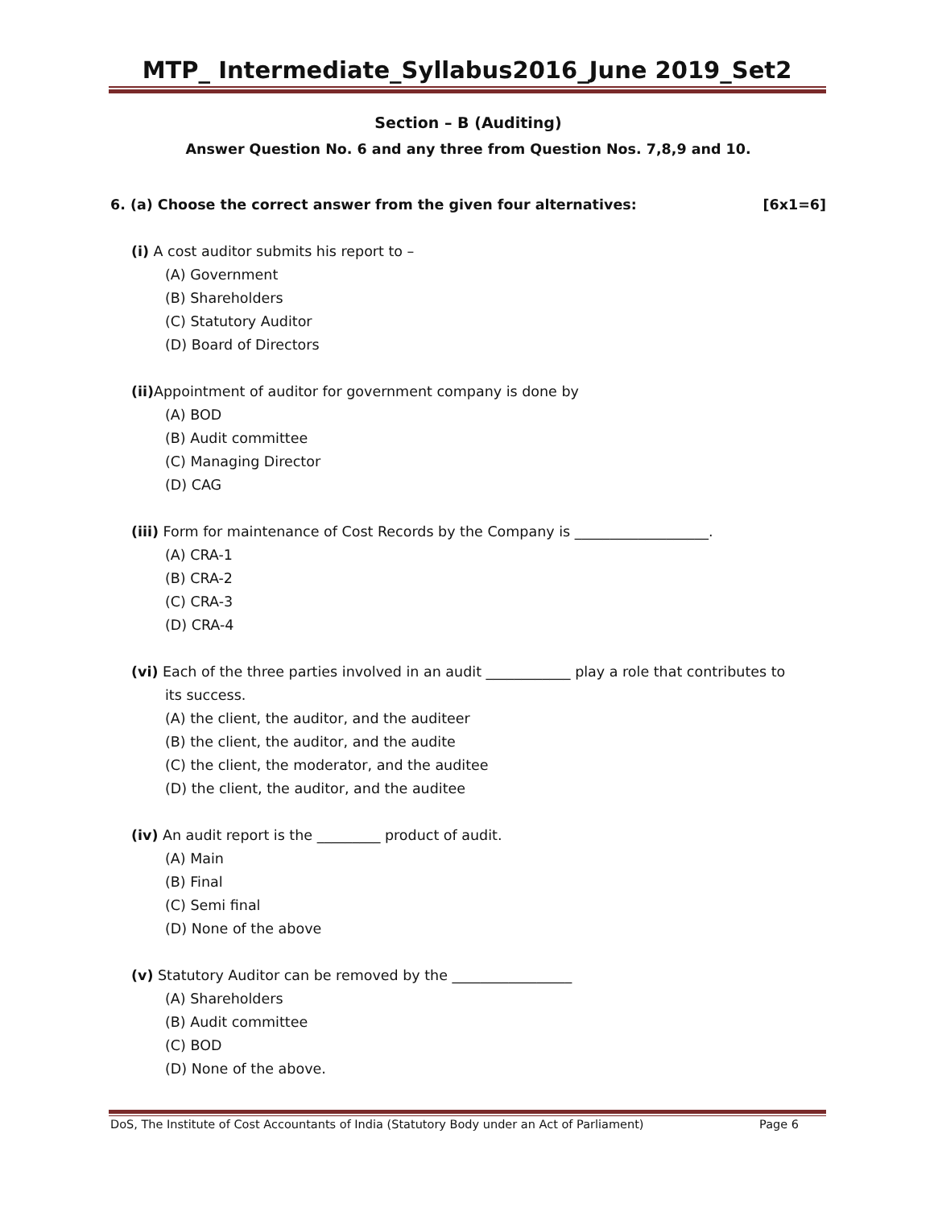MTP_ Intermediate_Syllabus2016_June 2019_Set2
Section – B (Auditing)
Answer Question No. 6 and any three from Question Nos. 7,8,9 and 10.
6. (a) Choose the correct answer from the given four alternatives: [6x1=6]
(i) A cost auditor submits his report to –
(A) Government
(B) Shareholders
(C) Statutory Auditor
(D) Board of Directors
(ii) Appointment of auditor for government company is done by
(A) BOD
(B) Audit committee
(C) Managing Director
(D) CAG
(iii) Form for maintenance of Cost Records by the Company is ___________________.
(A) CRA-1
(B) CRA-2
(C) CRA-3
(D) CRA-4
(vi) Each of the three parties involved in an audit ____________ play a role that contributes to
its success.
(A) the client, the auditor, and the auditeer
(B) the client, the auditor, and the audite
(C) the client, the moderator, and the auditee
(D) the client, the auditor, and the auditee
(iv) An audit report is the _________ product of audit.
(A) Main
(B) Final
(C) Semi final
(D) None of the above
(v) Statutory Auditor can be removed by the _________________
(A) Shareholders
(B) Audit committee
(C) BOD
(D) None of the above.
DoS, The Institute of Cost Accountants of India (Statutory Body under an Act of Parliament) Page 6